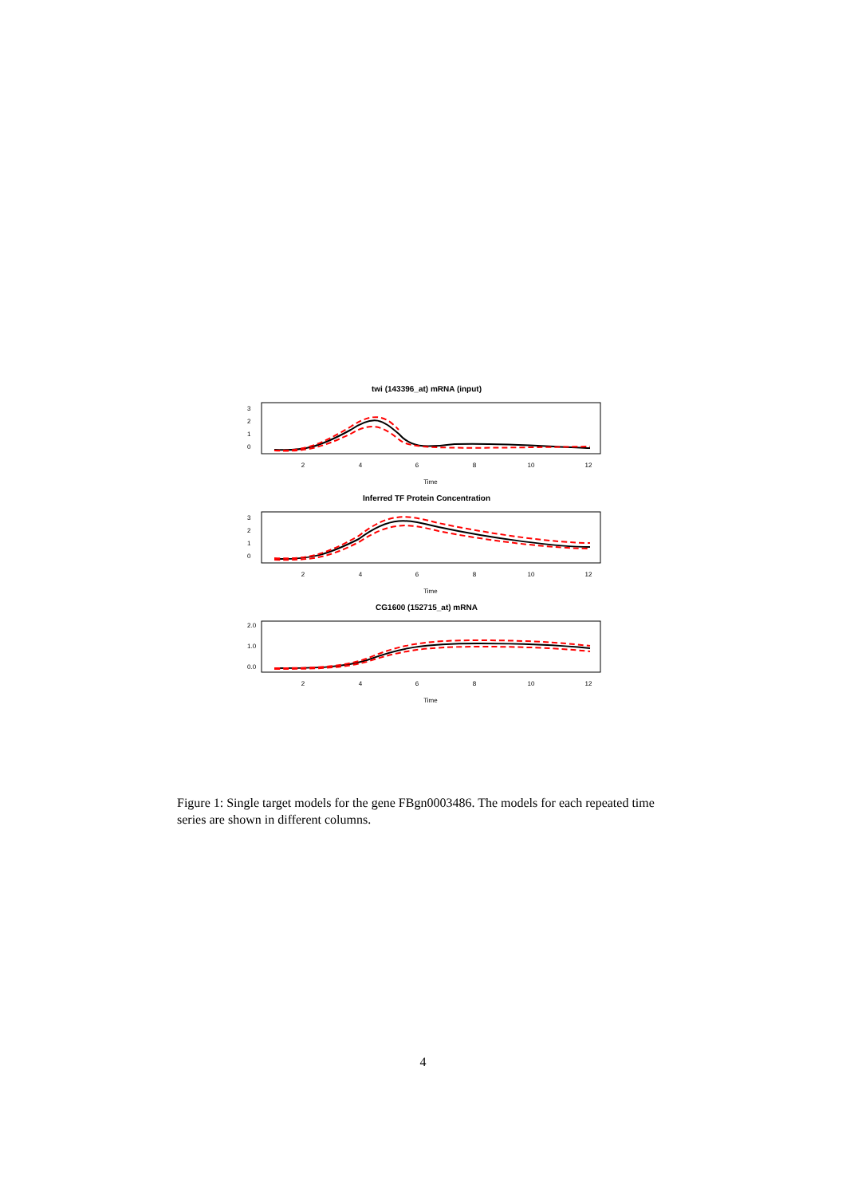twi (143396_at) mRNA (input)
0
1
2
3
2
4
6
8
10
12
Time
Inferred TF Protein Concentration
0
1
2
3
2
4
6
8
10
12
Time
CG1600 (152715_at) mRNA
0.0
1.0
2.0
2
4
6
8
10
12
Time
Figure 1: Single target models for the gene FBgn0003486. The models for each repeated time series are shown in different columns.
4